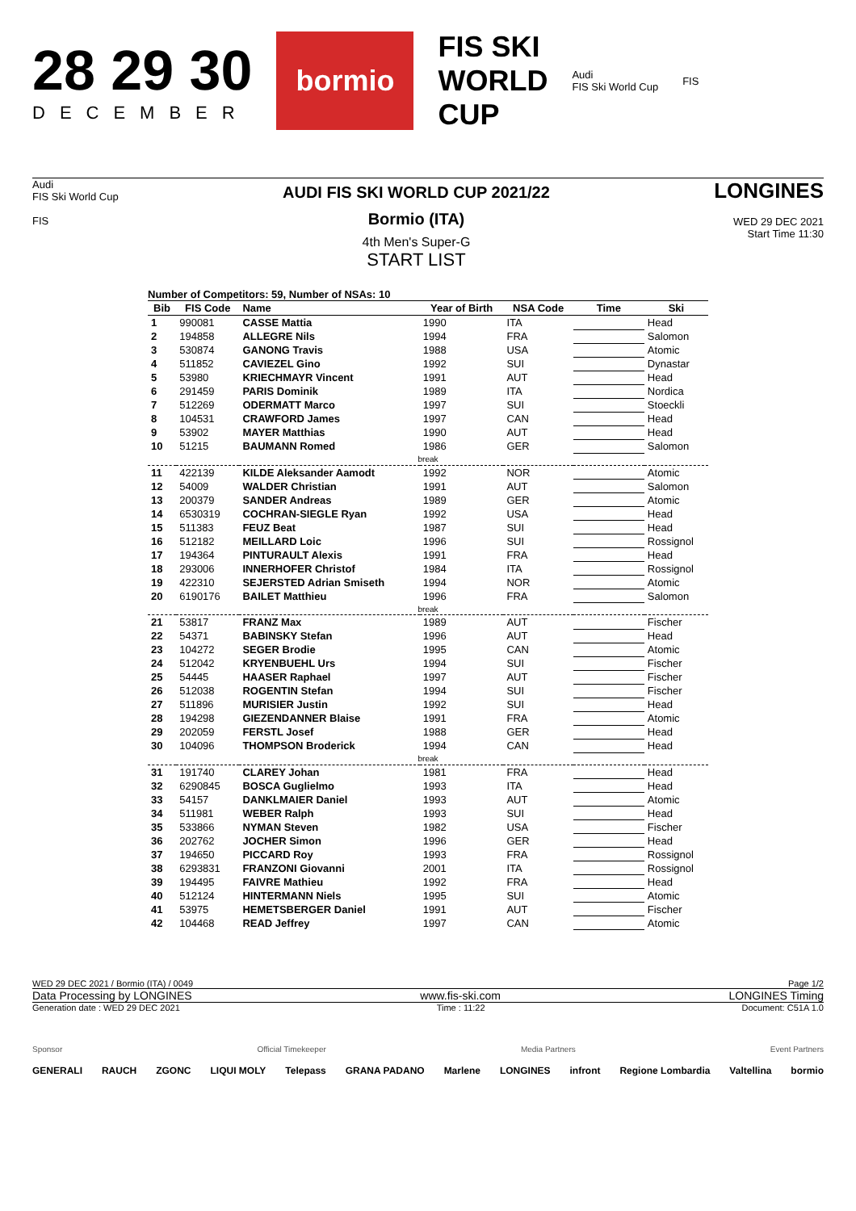28 29 30
DECEMBER
bormio
FIS SKI
WORLD
CUP
Audi
FIS Ski World Cup
FIS
Audi
FIS Ski World Cup
FIS
AUDI FIS SKI WORLD CUP 2021/22
Bormio (ITA)
4th Men's Super-G
START LIST
LONGINES
WED 29 DEC 2021
Start Time 11:30
Number of Competitors: 59, Number of NSAs: 10
| Bib | FIS Code | Name | Year of Birth | NSA Code | Time | Ski |
| --- | --- | --- | --- | --- | --- | --- |
| 1 | 990081 | CASSE Mattia | 1990 | ITA | | Head |
| 2 | 194858 | ALLEGRE Nils | 1994 | FRA | | Salomon |
| 3 | 530874 | GANONG Travis | 1988 | USA | | Atomic |
| 4 | 511852 | CAVIEZEL Gino | 1992 | SUI | | Dynastar |
| 5 | 53980 | KRIECHMAYR Vincent | 1991 | AUT | | Head |
| 6 | 291459 | PARIS Dominik | 1989 | ITA | | Nordica |
| 7 | 512269 | ODERMATT Marco | 1997 | SUI | | Stoeckli |
| 8 | 104531 | CRAWFORD James | 1997 | CAN | | Head |
| 9 | 53902 | MAYER Matthias | 1990 | AUT | | Head |
| 10 | 51215 | BAUMANN Romed | 1986 | GER | | Salomon |
| break | | | | | | |
| 11 | 422139 | KILDE Aleksander Aamodt | 1992 | NOR | | Atomic |
| 12 | 54009 | WALDER Christian | 1991 | AUT | | Salomon |
| 13 | 200379 | SANDER Andreas | 1989 | GER | | Atomic |
| 14 | 6530319 | COCHRAN-SIEGLE Ryan | 1992 | USA | | Head |
| 15 | 511383 | FEUZ Beat | 1987 | SUI | | Head |
| 16 | 512182 | MEILLARD Loic | 1996 | SUI | | Rossignol |
| 17 | 194364 | PINTURAULT Alexis | 1991 | FRA | | Head |
| 18 | 293006 | INNERHOFER Christof | 1984 | ITA | | Rossignol |
| 19 | 422310 | SEJERSTED Adrian Smiseth | 1994 | NOR | | Atomic |
| 20 | 6190176 | BAILET Matthieu | 1996 | FRA | | Salomon |
| break | | | | | | |
| 21 | 53817 | FRANZ Max | 1989 | AUT | | Fischer |
| 22 | 54371 | BABINSKY Stefan | 1996 | AUT | | Head |
| 23 | 104272 | SEGER Brodie | 1995 | CAN | | Atomic |
| 24 | 512042 | KRYENBUEHL Urs | 1994 | SUI | | Fischer |
| 25 | 54445 | HAASER Raphael | 1997 | AUT | | Fischer |
| 26 | 512038 | ROGENTIN Stefan | 1994 | SUI | | Fischer |
| 27 | 511896 | MURISIER Justin | 1992 | SUI | | Head |
| 28 | 194298 | GIEZENDANNER Blaise | 1991 | FRA | | Atomic |
| 29 | 202059 | FERSTL Josef | 1988 | GER | | Head |
| 30 | 104096 | THOMPSON Broderick | 1994 | CAN | | Head |
| break | | | | | | |
| 31 | 191740 | CLAREY Johan | 1981 | FRA | | Head |
| 32 | 6290845 | BOSCA Guglielmo | 1993 | ITA | | Head |
| 33 | 54157 | DANKLMAIER Daniel | 1993 | AUT | | Atomic |
| 34 | 511981 | WEBER Ralph | 1993 | SUI | | Head |
| 35 | 533866 | NYMAN Steven | 1982 | USA | | Fischer |
| 36 | 202762 | JOCHER Simon | 1996 | GER | | Head |
| 37 | 194650 | PICCARD Roy | 1993 | FRA | | Rossignol |
| 38 | 6293831 | FRANZONI Giovanni | 2001 | ITA | | Rossignol |
| 39 | 194495 | FAIVRE Mathieu | 1992 | FRA | | Head |
| 40 | 512124 | HINTERMANN Niels | 1995 | SUI | | Atomic |
| 41 | 53975 | HEMETSBERGER Daniel | 1991 | AUT | | Fischer |
| 42 | 104468 | READ Jeffrey | 1997 | CAN | | Atomic |
WED 29 DEC 2021 / Bormio (ITA) / 0049 Page 1/2
Data Processing by LONGINES www.fis-ski.com LONGINES Timing
Generation date : WED 29 DEC 2021 Time : 11:22 Document: C51A 1.0
Sponsor Official Timekeeper Media Partners Event Partners
GENERALI RAUCH ZGONC LIQUI MOLY Telepass GRANA PADANO Marlene LONGINES infront Regione Lombardia Valtellina bormio